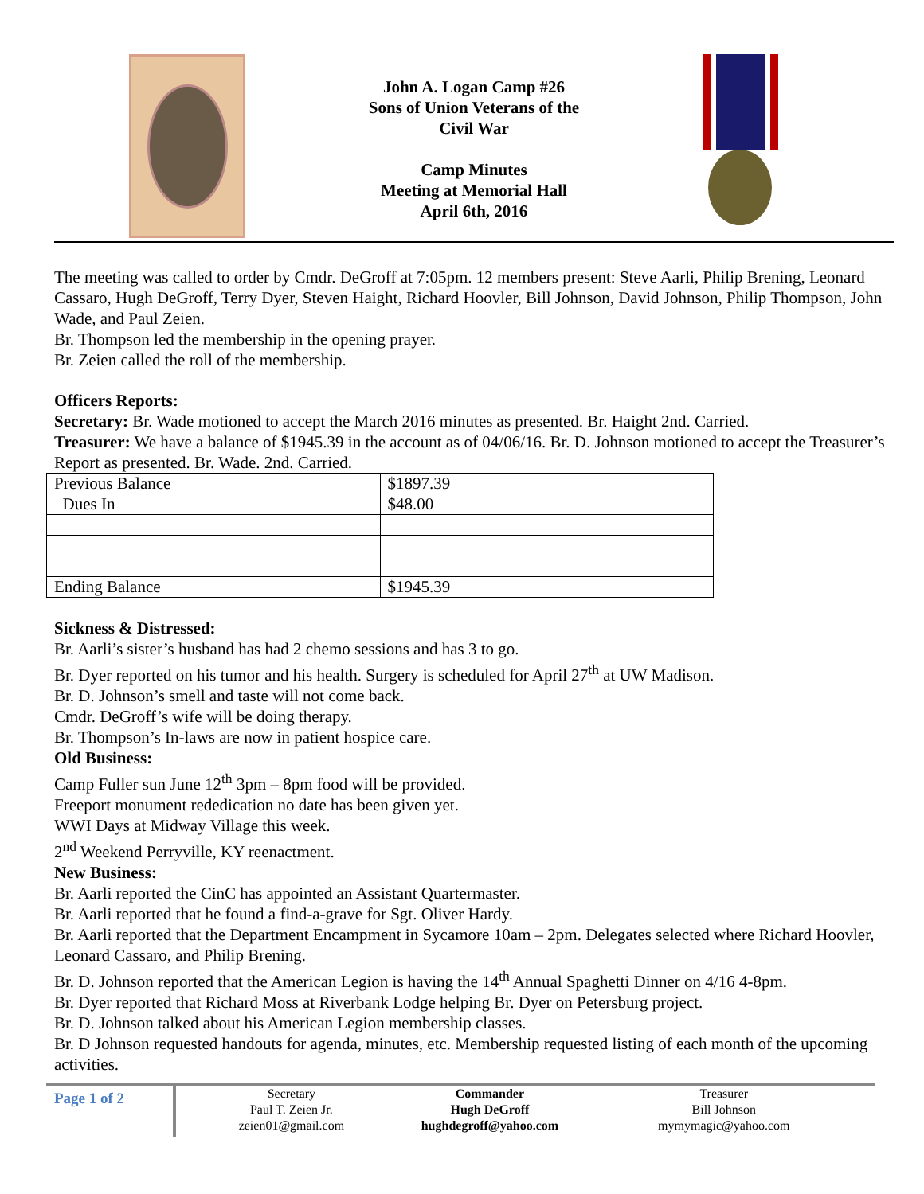John A. Logan Camp #26
Sons of Union Veterans of the
Civil War
Camp Minutes
Meeting at Memorial Hall
April 6th, 2016
The meeting was called to order by Cmdr. DeGroff at 7:05pm. 12 members present: Steve Aarli, Philip Brening, Leonard Cassaro, Hugh DeGroff, Terry Dyer, Steven Haight, Richard Hoovler, Bill Johnson, David Johnson, Philip Thompson, John Wade, and Paul Zeien.
Br. Thompson led the membership in the opening prayer.
Br. Zeien called the roll of the membership.
Officers Reports:
Secretary: Br. Wade motioned to accept the March 2016 minutes as presented. Br. Haight 2nd. Carried.
Treasurer: We have a balance of $1945.39 in the account as of 04/06/16. Br. D. Johnson motioned to accept the Treasurer’s Report as presented. Br. Wade. 2nd. Carried.
| Previous Balance | $1897.39 |
| Dues In | $48.00 |
| Ending Balance | $1945.39 |
Sickness & Distressed:
Br. Aarli’s sister’s husband has had 2 chemo sessions and has 3 to go.
Br. Dyer reported on his tumor and his health. Surgery is scheduled for April 27<sup>th</sup> at UW Madison.
Br. D. Johnson’s smell and taste will not come back.
Cmdr. DeGroff’s wife will be doing therapy.
Br. Thompson’s In-laws are now in patient hospice care.
Old Business:
Camp Fuller sun June 12<sup>th</sup> 3pm – 8pm food will be provided.
Freeport monument rededication no date has been given yet.
WWI Days at Midway Village this week.
2<sup>nd</sup> Weekend Perryville, KY reenactment.
New Business:
Br. Aarli reported the CinC has appointed an Assistant Quartermaster.
Br. Aarli reported that he found a find-a-grave for Sgt. Oliver Hardy.
Br. Aarli reported that the Department Encampment in Sycamore 10am – 2pm. Delegates selected where Richard Hoovler, Leonard Cassaro, and Philip Brening.
Br. D. Johnson reported that the American Legion is having the 14<sup>th</sup> Annual Spaghetti Dinner on 4/16 4-8pm.
Br. Dyer reported that Richard Moss at Riverbank Lodge helping Br. Dyer on Petersburg project.
Br. D. Johnson talked about his American Legion membership classes.
Br. D Johnson requested handouts for agenda, minutes, etc. Membership requested listing of each month of the upcoming activities.
Page 1 of 2
Secretary
Paul T. Zeien Jr.
zeien01@gmail.com
Commander
Hugh DeGroff
hughdegroff@yahoo.com
Treasurer
Bill Johnson
mymymagic@yahoo.com